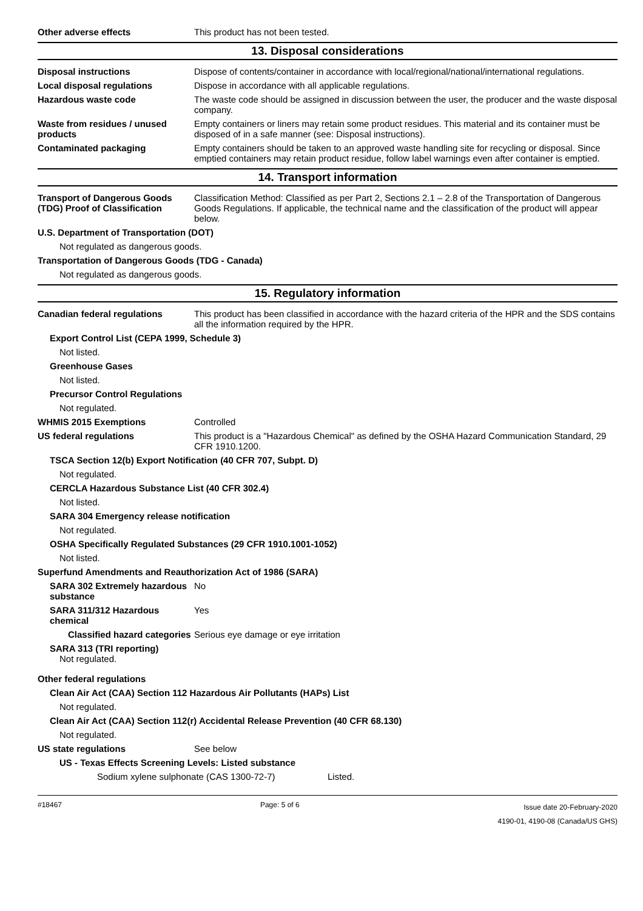Other adverse effects This product has not been tested.
13. Disposal considerations
Disposal instructions Dispose of contents/container in accordance with local/regional/national/international regulations.
Local disposal regulations Dispose in accordance with all applicable regulations.
Hazardous waste code The waste code should be assigned in discussion between the user, the producer and the waste disposal company.
Waste from residues / unused products
Empty containers or liners may retain some product residues. This material and its container must be disposed of in a safe manner (see: Disposal instructions).
Contaminated packaging Empty containers should be taken to an approved waste handling site for recycling or disposal. Since emptied containers may retain product residue, follow label warnings even after container is emptied.
14. Transport information
Transport of Dangerous Goods (TDG) Proof of Classification
Classification Method: Classified as per Part 2, Sections 2.1 – 2.8 of the Transportation of Dangerous Goods Regulations. If applicable, the technical name and the classification of the product will appear below.
U.S. Department of Transportation (DOT)
Not regulated as dangerous goods.
Transportation of Dangerous Goods (TDG - Canada)
Not regulated as dangerous goods.
15. Regulatory information
Canadian federal regulations This product has been classified in accordance with the hazard criteria of the HPR and the SDS contains all the information required by the HPR.
Export Control List (CEPA 1999, Schedule 3)
Not listed.
Greenhouse Gases
Not listed.
Precursor Control Regulations
Not regulated.
WHMIS 2015 Exemptions Controlled
US federal regulations This product is a "Hazardous Chemical" as defined by the OSHA Hazard Communication Standard, 29 CFR 1910.1200.
TSCA Section 12(b) Export Notification (40 CFR 707, Subpt. D)
Not regulated.
CERCLA Hazardous Substance List (40 CFR 302.4)
Not listed.
SARA 304 Emergency release notification
Not regulated.
OSHA Specifically Regulated Substances (29 CFR 1910.1001-1052)
Not listed.
Superfund Amendments and Reauthorization Act of 1986 (SARA)
SARA 302 Extremely hazardous substance
No
SARA 311/312 Hazardous chemical
Yes
Classified hazard categories
Serious eye damage or eye irritation
SARA 313 (TRI reporting)
Not regulated.
Other federal regulations
Clean Air Act (CAA) Section 112 Hazardous Air Pollutants (HAPs) List
Not regulated.
Clean Air Act (CAA) Section 112(r) Accidental Release Prevention (40 CFR 68.130)
Not regulated.
US state regulations See below
US - Texas Effects Screening Levels: Listed substance
Sodium xylene sulphonate (CAS 1300-72-7) Listed.
#18467 Page: 5 of 6
Issue date 20-February-2020
4190-01, 4190-08 (Canada/US GHS)